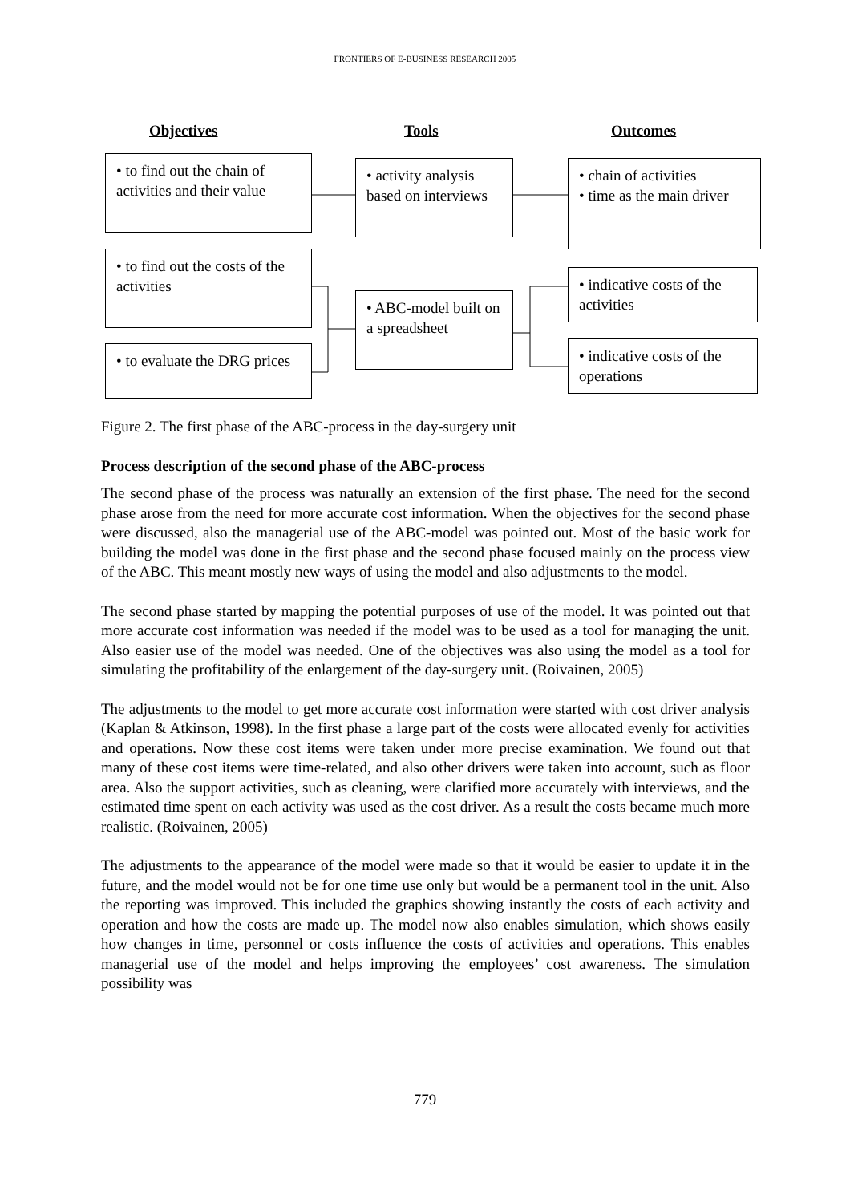FRONTIERS OF E-BUSINESS RESEARCH 2005
Objectives Tools Outcomes
• to find out the chain of activities and their value
• activity analysis based on interviews
• chain of activities
• time as the main driver
• to find out the costs of the activities
• ABC-model built on a spreadsheet
• indicative costs of the activities
• to evaluate the DRG prices
• indicative costs of the operations
Figure 2. The first phase of the ABC-process in the day-surgery unit
Process description of the second phase of the ABC-process
The second phase of the process was naturally an extension of the first phase. The need for the second phase arose from the need for more accurate cost information. When the objectives for the second phase were discussed, also the managerial use of the ABC-model was pointed out. Most of the basic work for building the model was done in the first phase and the second phase focused mainly on the process view of the ABC. This meant mostly new ways of using the model and also adjustments to the model.
The second phase started by mapping the potential purposes of use of the model. It was pointed out that more accurate cost information was needed if the model was to be used as a tool for managing the unit. Also easier use of the model was needed. One of the objectives was also using the model as a tool for simulating the profitability of the enlargement of the day-surgery unit. (Roivainen, 2005)
The adjustments to the model to get more accurate cost information were started with cost driver analysis (Kaplan & Atkinson, 1998). In the first phase a large part of the costs were allocated evenly for activities and operations. Now these cost items were taken under more precise examination. We found out that many of these cost items were time-related, and also other drivers were taken into account, such as floor area. Also the support activities, such as cleaning, were clarified more accurately with interviews, and the estimated time spent on each activity was used as the cost driver. As a result the costs became much more realistic. (Roivainen, 2005)
The adjustments to the appearance of the model were made so that it would be easier to update it in the future, and the model would not be for one time use only but would be a permanent tool in the unit. Also the reporting was improved. This included the graphics showing instantly the costs of each activity and operation and how the costs are made up. The model now also enables simulation, which shows easily how changes in time, personnel or costs influence the costs of activities and operations. This enables managerial use of the model and helps improving the employees’ cost awareness. The simulation possibility was
779